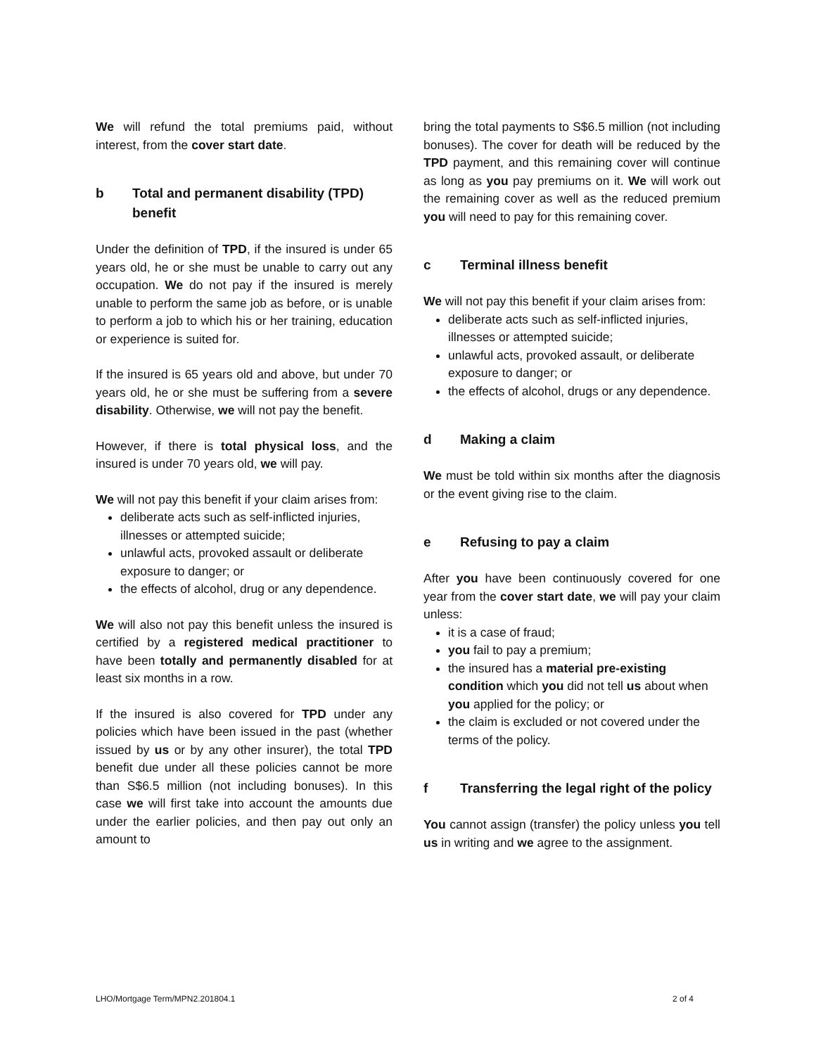We will refund the total premiums paid, without interest, from the cover start date.
b Total and permanent disability (TPD) benefit
Under the definition of TPD, if the insured is under 65 years old, he or she must be unable to carry out any occupation. We do not pay if the insured is merely unable to perform the same job as before, or is unable to perform a job to which his or her training, education or experience is suited for.
If the insured is 65 years old and above, but under 70 years old, he or she must be suffering from a severe disability. Otherwise, we will not pay the benefit.
However, if there is total physical loss, and the insured is under 70 years old, we will pay.
We will not pay this benefit if your claim arises from:
deliberate acts such as self-inflicted injuries, illnesses or attempted suicide;
unlawful acts, provoked assault or deliberate exposure to danger; or
the effects of alcohol, drug or any dependence.
We will also not pay this benefit unless the insured is certified by a registered medical practitioner to have been totally and permanently disabled for at least six months in a row.
If the insured is also covered for TPD under any policies which have been issued in the past (whether issued by us or by any other insurer), the total TPD benefit due under all these policies cannot be more than S$6.5 million (not including bonuses). In this case we will first take into account the amounts due under the earlier policies, and then pay out only an amount to
bring the total payments to S$6.5 million (not including bonuses). The cover for death will be reduced by the TPD payment, and this remaining cover will continue as long as you pay premiums on it. We will work out the remaining cover as well as the reduced premium you will need to pay for this remaining cover.
c Terminal illness benefit
We will not pay this benefit if your claim arises from:
deliberate acts such as self-inflicted injuries, illnesses or attempted suicide;
unlawful acts, provoked assault, or deliberate exposure to danger; or
the effects of alcohol, drugs or any dependence.
d Making a claim
We must be told within six months after the diagnosis or the event giving rise to the claim.
e Refusing to pay a claim
After you have been continuously covered for one year from the cover start date, we will pay your claim unless:
it is a case of fraud;
you fail to pay a premium;
the insured has a material pre-existing condition which you did not tell us about when you applied for the policy; or
the claim is excluded or not covered under the terms of the policy.
f Transferring the legal right of the policy
You cannot assign (transfer) the policy unless you tell us in writing and we agree to the assignment.
LHO/Mortgage Term/MPN2.201804.1 2 of 4